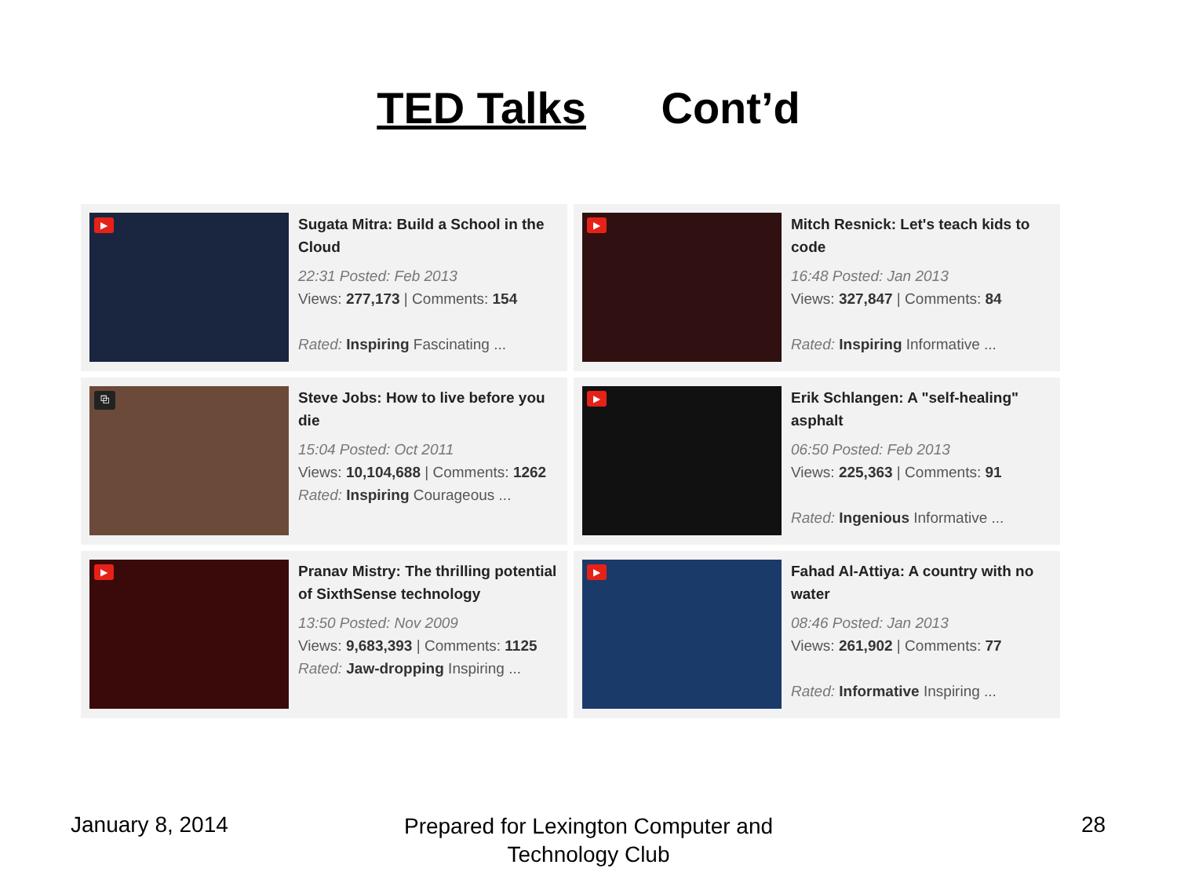TED Talks Cont’d
▶
Sugata Mitra: Build a School in the Cloud
22:31 Posted: Feb 2013
Views: 277,173 | Comments: 154
Rated: Inspiring Fascinating ...
▶
Mitch Resnick: Let's teach kids to code
16:48 Posted: Jan 2013
Views: 327,847 | Comments: 84
Rated: Inspiring Informative ...
⧉
Steve Jobs: How to live before you die
15:04 Posted: Oct 2011
Views: 10,104,688 | Comments: 1262
Rated: Inspiring Courageous ...
▶
Erik Schlangen: A "self-healing" asphalt
06:50 Posted: Feb 2013
Views: 225,363 | Comments: 91
Rated: Ingenious Informative ...
▶
Pranav Mistry: The thrilling potential of SixthSense technology
13:50 Posted: Nov 2009
Views: 9,683,393 | Comments: 1125 Rated: Jaw-dropping Inspiring ...
▶
Fahad Al-Attiya: A country with no water
08:46 Posted: Jan 2013
Views: 261,902 | Comments: 77
Rated: Informative Inspiring ...
January 8, 2014
Prepared for Lexington Computer and Technology Club
28